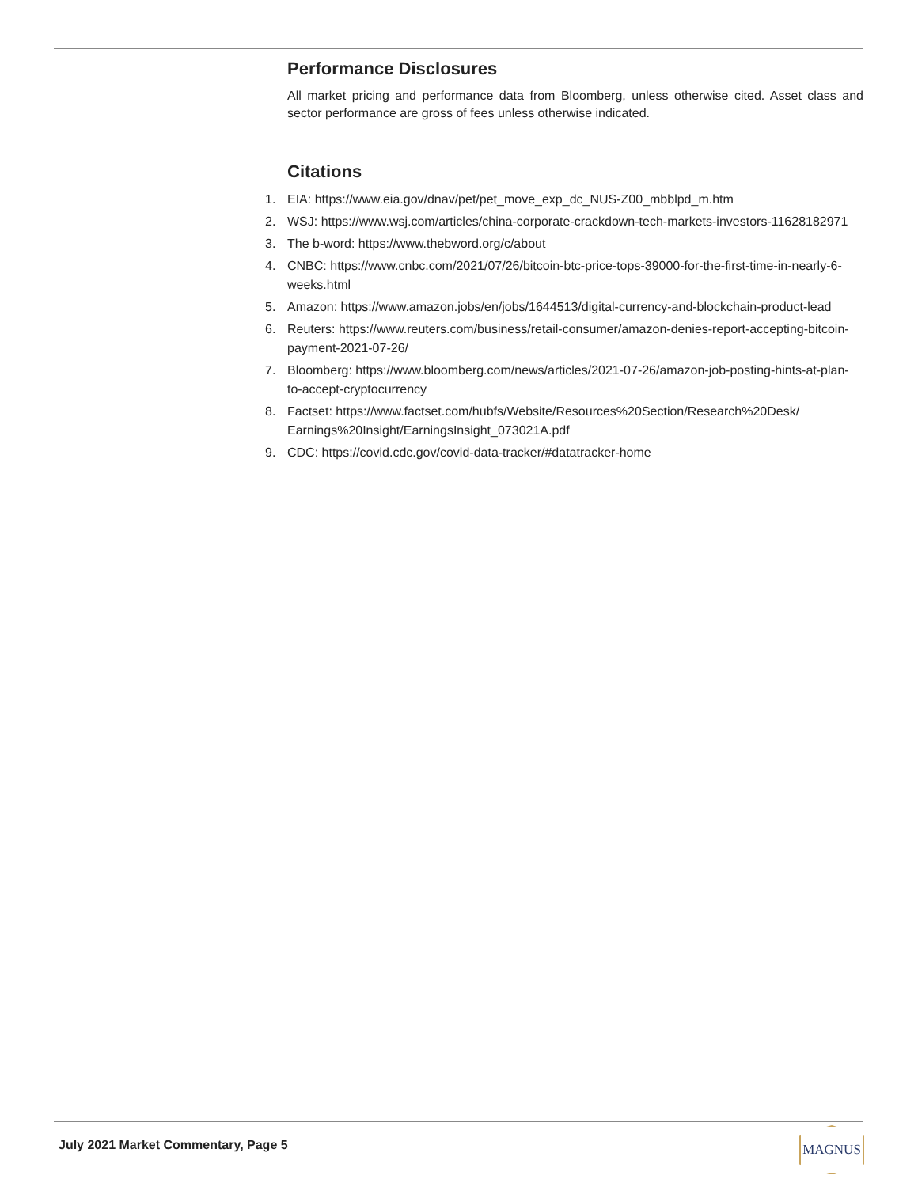Performance Disclosures
All market pricing and performance data from Bloomberg, unless otherwise cited. Asset class and sector performance are gross of fees unless otherwise indicated.
Citations
1. EIA: https://www.eia.gov/dnav/pet/pet_move_exp_dc_NUS-Z00_mbblpd_m.htm
2. WSJ: https://www.wsj.com/articles/china-corporate-crackdown-tech-markets-investors-11628182971
3. The b-word: https://www.thebword.org/c/about
4. CNBC: https://www.cnbc.com/2021/07/26/bitcoin-btc-price-tops-39000-for-the-first-time-in-nearly-6-weeks.html
5. Amazon: https://www.amazon.jobs/en/jobs/1644513/digital-currency-and-blockchain-product-lead
6. Reuters: https://www.reuters.com/business/retail-consumer/amazon-denies-report-accepting-bitcoin-payment-2021-07-26/
7. Bloomberg: https://www.bloomberg.com/news/articles/2021-07-26/amazon-job-posting-hints-at-plan-to-accept-cryptocurrency
8. Factset: https://www.factset.com/hubfs/Website/Resources%20Section/Research%20Desk/ Earnings%20Insight/EarningsInsight_073021A.pdf
9. CDC: https://covid.cdc.gov/covid-data-tracker/#datatracker-home
July 2021 Market Commentary, Page 5
MAGNUS